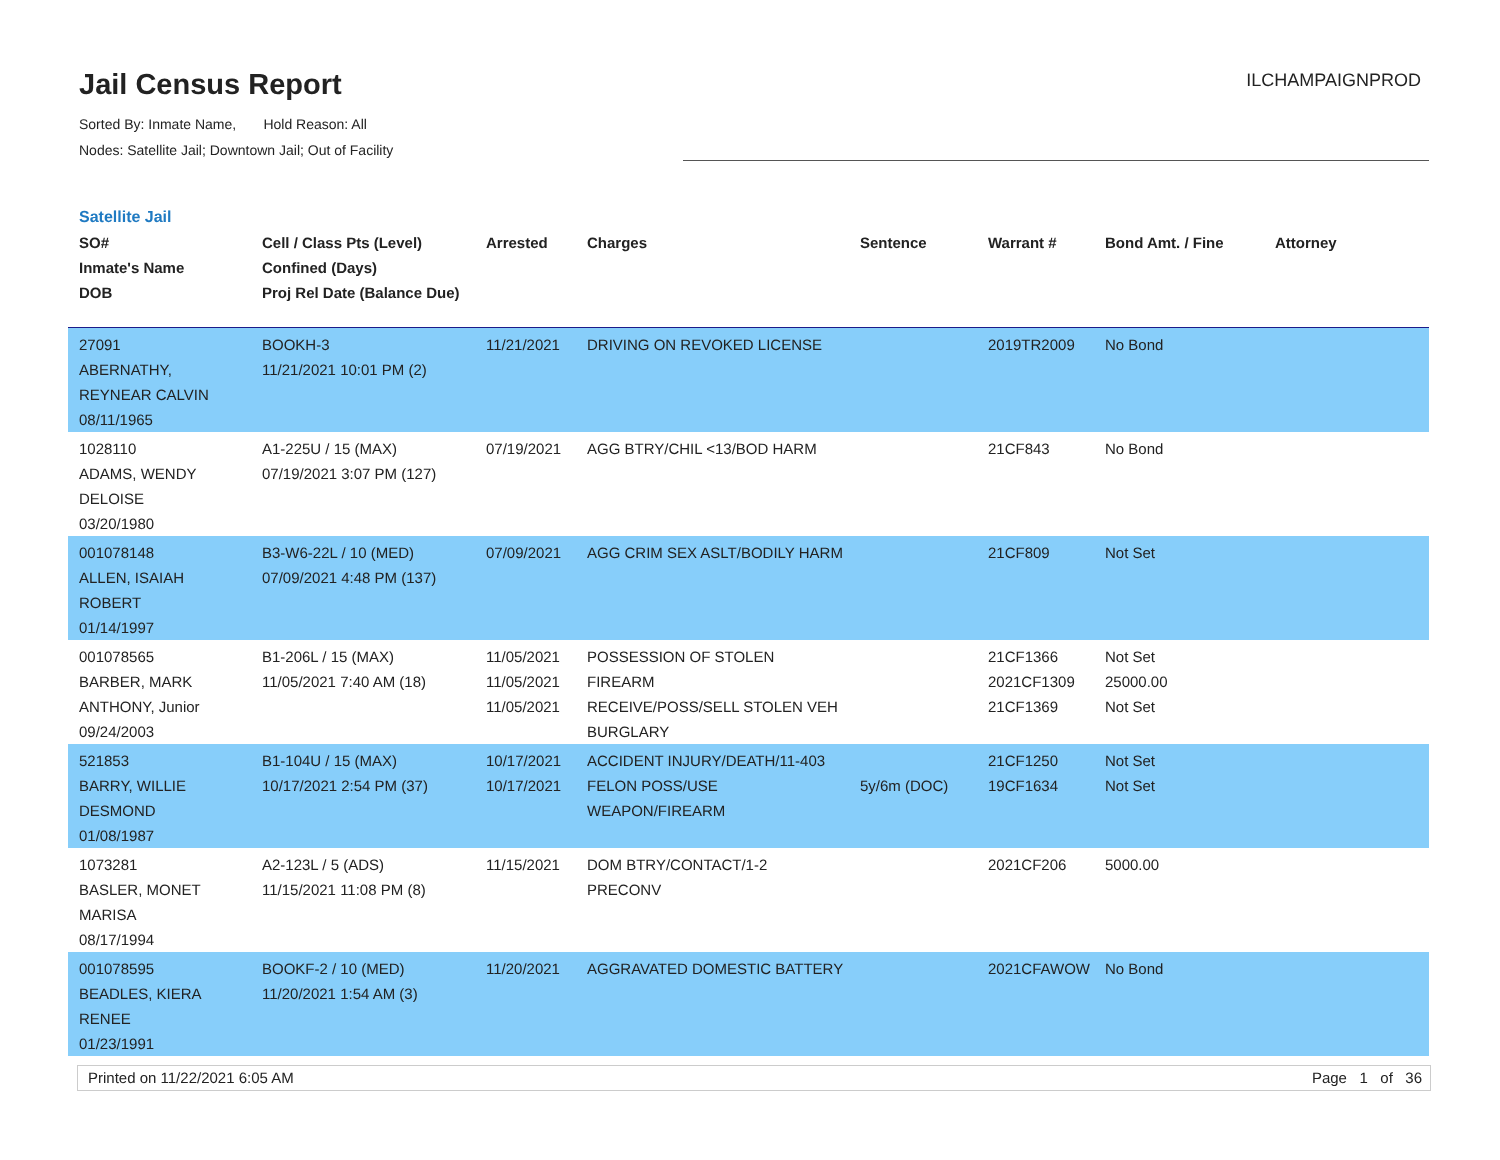Jail Census Report
Sorted By: Inmate Name, Hold Reason: All
Nodes: Satellite Jail; Downtown Jail; Out of Facility
ILCHAMPAIGNPROD
Satellite Jail
| SO# Inmate's Name DOB | Cell / Class Pts (Level) Confined (Days) Proj Rel Date (Balance Due) | Arrested | Charges | Sentence | Warrant # | Bond Amt. / Fine | Attorney |
| --- | --- | --- | --- | --- | --- | --- | --- |
| 27091 ABERNATHY, REYNEAR CALVIN 08/11/1965 | BOOKH-3 11/21/2021 10:01 PM (2) | 11/21/2021 | DRIVING ON REVOKED LICENSE | | 2019TR2009 | No Bond | |
| 1028110 ADAMS, WENDY DELOISE 03/20/1980 | A1-225U / 15 (MAX) 07/19/2021 3:07 PM (127) | 07/19/2021 | AGG BTRY/CHIL <13/BOD HARM | | 21CF843 | No Bond | |
| 001078148 ALLEN, ISAIAH ROBERT 01/14/1997 | B3-W6-22L / 10 (MED) 07/09/2021 4:48 PM (137) | 07/09/2021 | AGG CRIM SEX ASLT/BODILY HARM | | 21CF809 | Not Set | |
| 001078565 BARBER, MARK ANTHONY, Junior 09/24/2003 | B1-206L / 15 (MAX) 11/05/2021 7:40 AM (18) | 11/05/2021 11/05/2021 11/05/2021 | POSSESSION OF STOLEN FIREARM RECEIVE/POSS/SELL STOLEN VEH BURGLARY | | 21CF1366 2021CF1309 21CF1369 | Not Set 25000.00 Not Set | |
| 521853 BARRY, WILLIE DESMOND 01/08/1987 | B1-104U / 15 (MAX) 10/17/2021 2:54 PM (37) | 10/17/2021 10/17/2021 | ACCIDENT INJURY/DEATH/11-403 FELON POSS/USE WEAPON/FIREARM | 5y/6m (DOC) | 21CF1250 19CF1634 | Not Set Not Set | |
| 1073281 BASLER, MONET MARISA 08/17/1994 | A2-123L / 5 (ADS) 11/15/2021 11:08 PM (8) | 11/15/2021 | DOM BTRY/CONTACT/1-2 PRECONV | | 2021CF206 | 5000.00 | |
| 001078595 BEADLES, KIERA RENEE 01/23/1991 | BOOKF-2 / 10 (MED) 11/20/2021 1:54 AM (3) | 11/20/2021 | AGGRAVATED DOMESTIC BATTERY | | 2021CFAWOW | No Bond | |
Printed on 11/22/2021 6:05 AM Page 1 of 36